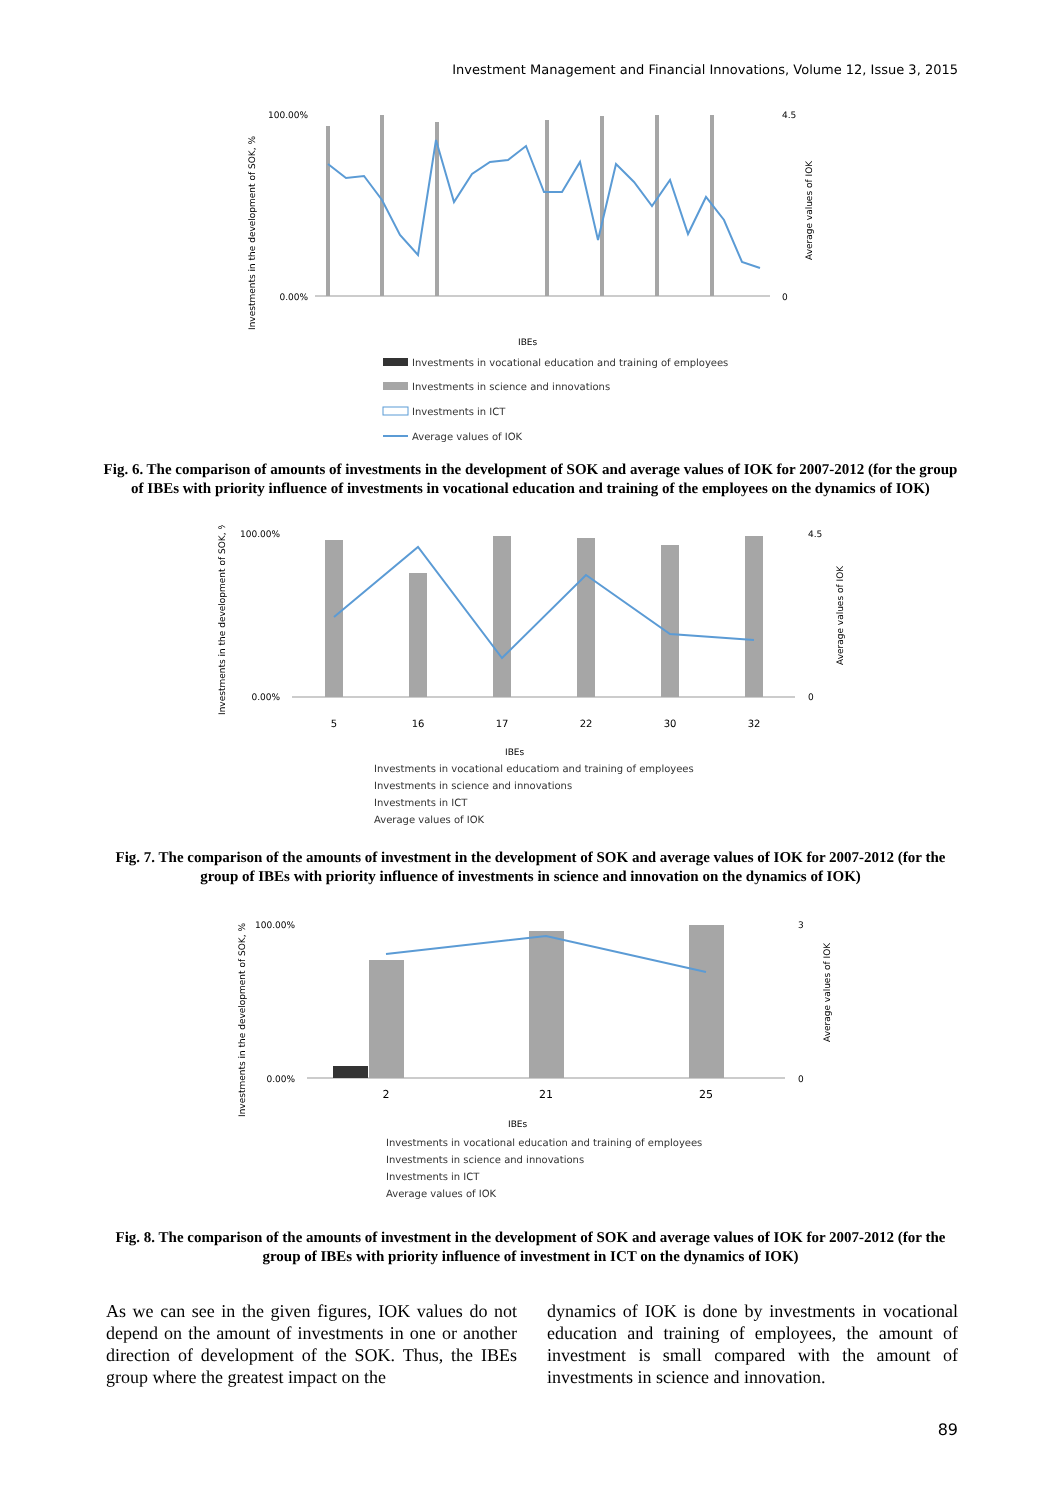Investment Management and Financial Innovations, Volume 12, Issue 3, 2015
Investments in the development of SOK, %
100.00%
0.00%
4.5
0
Average values of IOK
IBEs
Investments in vocational education and training of employees
Investments in science and innovations
Investments in ICT
Average values of IOK
Fig. 6. The comparison of amounts of investments in the development of SOK and average values of IOK for 2007-2012 (for the group of IBEs with priority influence of investments in vocational education and training of the employees on the dynamics of IOK)
Investments in the development of SOK, %
100.00%
0.00%
4.5
0
Average values of IOK
5
16
17
22
30
32
IBEs
Investments in vocational educatiom and training of employees
Investments in science and innovations
Investments in ICT
Average values of IOK
Fig. 7. The comparison of the amounts of investment in the development of SOK and average values of IOK for 2007-2012 (for the group of IBEs with priority influence of investments in science and innovation on the dynamics of IOK)
Investments in the development of SOK, %
100.00%
0.00%
3
0
Average values of IOK
2
21
25
IBEs
Investments in vocational education and training of employees
Investments in science and innovations
Investments in ICT
Average values of IOK
Fig. 8. The comparison of the amounts of investment in the development of SOK and average values of IOK for 2007-2012 (for the group of IBEs with priority influence of investment in ICT on the dynamics of IOK)
As we can see in the given figures, IOK values do not depend on the amount of investments in one or another direction of development of the SOK. Thus, the IBEs group where the greatest impact on the
dynamics of IOK is done by investments in vocational education and training of employees, the amount of investment is small compared with the amount of investments in science and innovation.
89